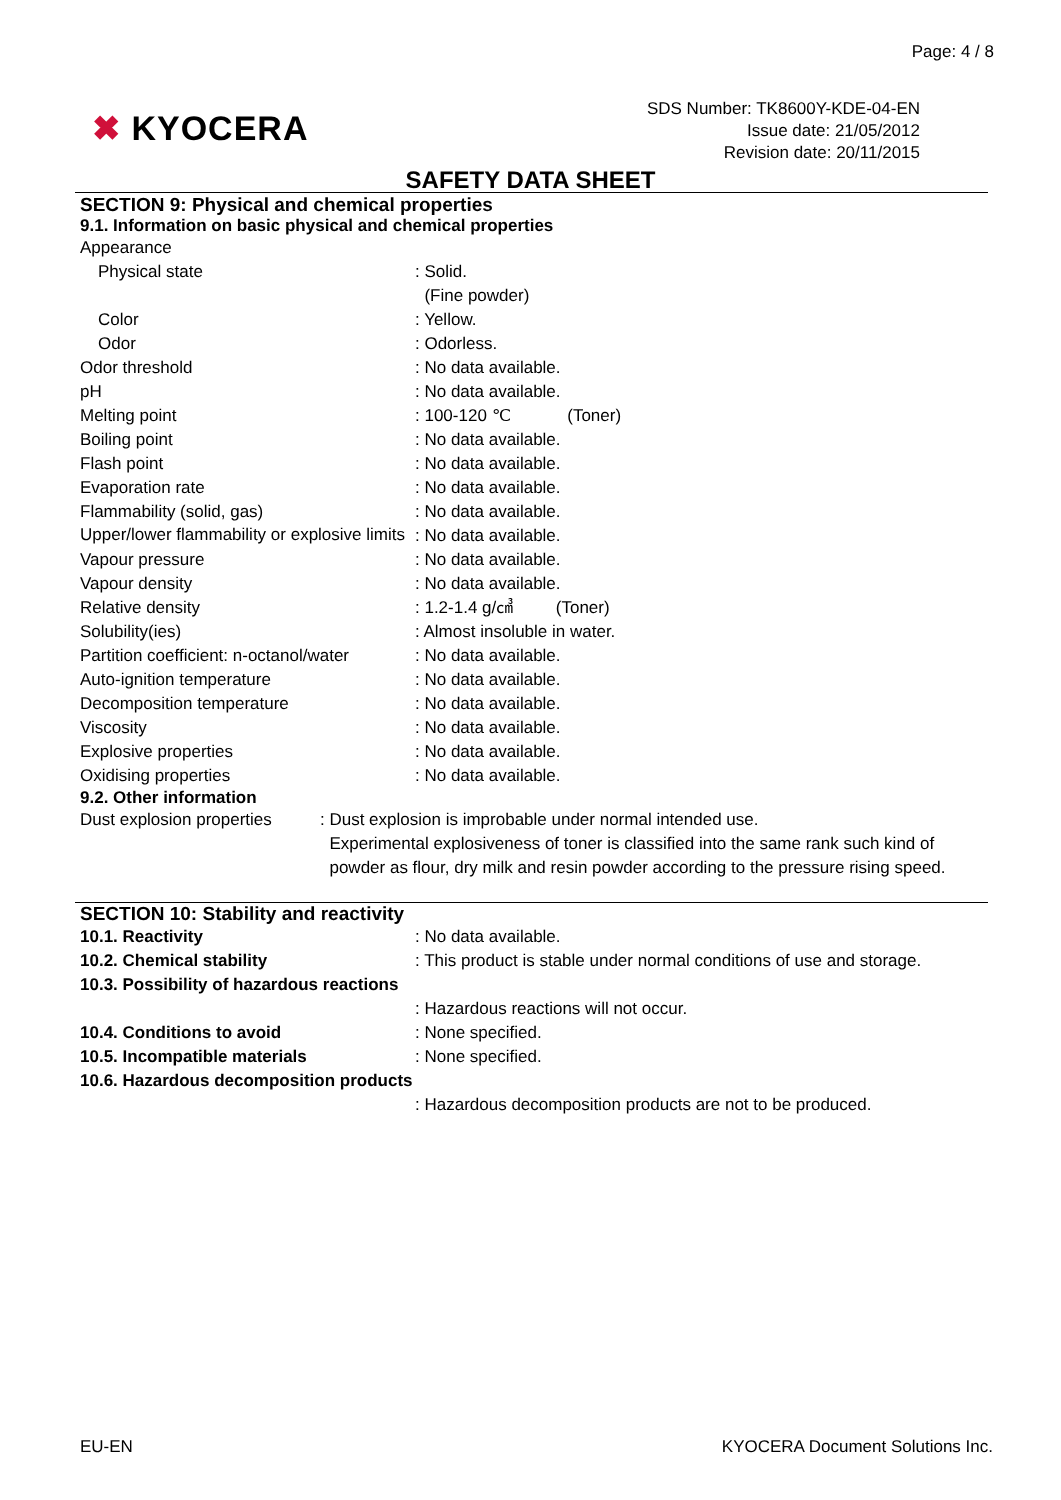Page: 4 / 8
✖ KYOCERA
SDS Number: TK8600Y-KDE-04-EN
Issue date: 21/05/2012
Revision date: 20/11/2015
SAFETY DATA SHEET
SECTION 9: Physical and chemical properties
9.1. Information on basic physical and chemical properties
| Appearance | |
| Physical state | : Solid. |
| | (Fine powder) |
| Color | : Yellow. |
| Odor | : Odorless. |
| Odor threshold | : No data available. |
| pH | : No data available. |
| Melting point | : 100-120 ℃ (Toner) |
| Boiling point | : No data available. |
| Flash point | : No data available. |
| Evaporation rate | : No data available. |
| Flammability (solid, gas) | : No data available. |
| Upper/lower flammability or explosive limits | : No data available. |
| Vapour pressure | : No data available. |
| Vapour density | : No data available. |
| Relative density | : 1.2-1.4 g/㎤ (Toner) |
| Solubility(ies) | : Almost insoluble in water. |
| Partition coefficient: n-octanol/water | : No data available. |
| Auto-ignition temperature | : No data available. |
| Decomposition temperature | : No data available. |
| Viscosity | : No data available. |
| Explosive properties | : No data available. |
| Oxidising properties | : No data available. |
9.2. Other information
| Dust explosion properties | : Dust explosion is improbable under normal intended use. Experimental explosiveness of toner is classified into the same rank such kind of powder as flour, dry milk and resin powder according to the pressure rising speed. |
SECTION 10: Stability and reactivity
| 10.1. Reactivity | : No data available. |
| 10.2. Chemical stability | : This product is stable under normal conditions of use and storage. |
| 10.3. Possibility of hazardous reactions | |
| | : Hazardous reactions will not occur. |
| 10.4. Conditions to avoid | : None specified. |
| 10.5. Incompatible materials | : None specified. |
| 10.6. Hazardous decomposition products | |
| | : Hazardous decomposition products are not to be produced. |
EU-EN KYOCERA Document Solutions Inc.